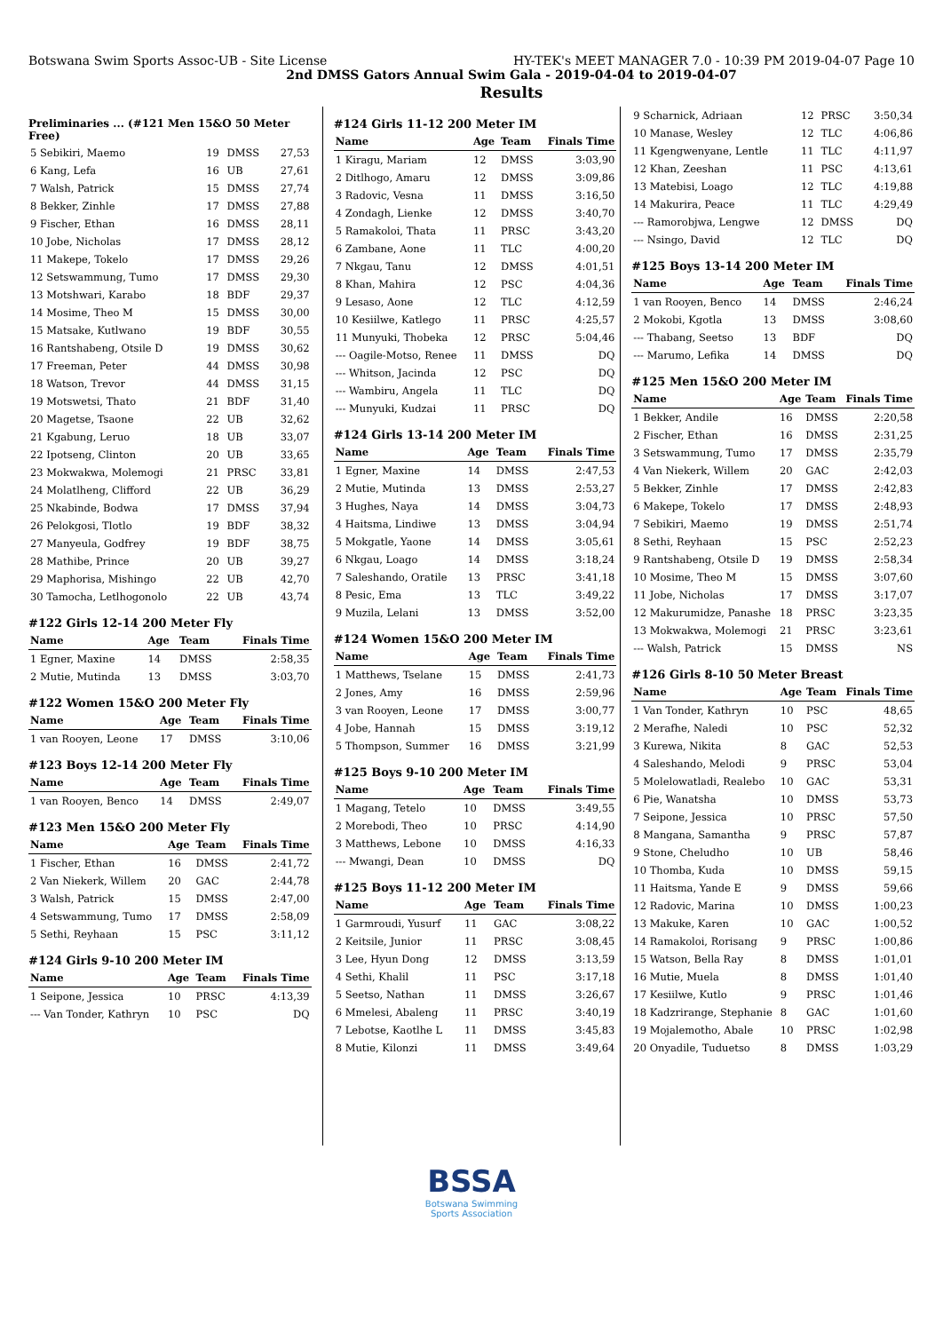Botswana Swim Sports Assoc-UB - Site License HY-TEK's MEET MANAGER 7.0 - 10:39 PM 2019-04-07 Page 10
2nd DMSS Gators Annual Swim Gala - 2019-04-04 to 2019-04-07
Results
Preliminaries ... (#121 Men 15&O 50 Meter Free)
| 5 Sebikiri, Maemo | 19 | DMSS | 27,53 |
| 6 Kang, Lefa | 16 | UB | 27,61 |
| 7 Walsh, Patrick | 15 | DMSS | 27,74 |
| 8 Bekker, Zinhle | 17 | DMSS | 27,88 |
| 9 Fischer, Ethan | 16 | DMSS | 28,11 |
| 10 Jobe, Nicholas | 17 | DMSS | 28,12 |
| 11 Makepe, Tokelo | 17 | DMSS | 29,26 |
| 12 Setswammung, Tumo | 17 | DMSS | 29,30 |
| 13 Motshwari, Karabo | 18 | BDF | 29,37 |
| 14 Mosime, Theo M | 15 | DMSS | 30,00 |
| 15 Matsake, Kutlwano | 19 | BDF | 30,55 |
| 16 Rantshabeng, Otsile D | 19 | DMSS | 30,62 |
| 17 Freeman, Peter | 44 | DMSS | 30,98 |
| 18 Watson, Trevor | 44 | DMSS | 31,15 |
| 19 Motswetsi, Thato | 21 | BDF | 31,40 |
| 20 Magetse, Tsaone | 22 | UB | 32,62 |
| 21 Kgabung, Leruo | 18 | UB | 33,07 |
| 22 Ipotseng, Clinton | 20 | UB | 33,65 |
| 23 Mokwakwa, Molemogi | 21 | PRSC | 33,81 |
| 24 Molatlheng, Clifford | 22 | UB | 36,29 |
| 25 Nkabinde, Bodwa | 17 | DMSS | 37,94 |
| 26 Pelokgosi, Tlotlo | 19 | BDF | 38,32 |
| 27 Manyeula, Godfrey | 19 | BDF | 38,75 |
| 28 Mathibe, Prince | 20 | UB | 39,27 |
| 29 Maphorisa, Mishingo | 22 | UB | 42,70 |
| 30 Tamocha, Letlhogonolo | 22 | UB | 43,74 |
#122 Girls 12-14 200 Meter Fly
| Name | Age | Team | Finals Time |
| --- | --- | --- | --- |
| 1 Egner, Maxine | 14 | DMSS | 2:58,35 |
| 2 Mutie, Mutinda | 13 | DMSS | 3:03,70 |
#122 Women 15&O 200 Meter Fly
| Name | Age | Team | Finals Time |
| --- | --- | --- | --- |
| 1 van Rooyen, Leone | 17 | DMSS | 3:10,06 |
#123 Boys 12-14 200 Meter Fly
| Name | Age | Team | Finals Time |
| --- | --- | --- | --- |
| 1 van Rooyen, Benco | 14 | DMSS | 2:49,07 |
#123 Men 15&O 200 Meter Fly
| Name | Age | Team | Finals Time |
| --- | --- | --- | --- |
| 1 Fischer, Ethan | 16 | DMSS | 2:41,72 |
| 2 Van Niekerk, Willem | 20 | GAC | 2:44,78 |
| 3 Walsh, Patrick | 15 | DMSS | 2:47,00 |
| 4 Setswammung, Tumo | 17 | DMSS | 2:58,09 |
| 5 Sethi, Reyhaan | 15 | PSC | 3:11,12 |
#124 Girls 9-10 200 Meter IM
| Name | Age | Team | Finals Time |
| --- | --- | --- | --- |
| 1 Seipone, Jessica | 10 | PRSC | 4:13,39 |
| --- Van Tonder, Kathryn | 10 | PSC | DQ |
#124 Girls 11-12 200 Meter IM
| Name | Age | Team | Finals Time |
| --- | --- | --- | --- |
| 1 Kiragu, Mariam | 12 | DMSS | 3:03,90 |
| 2 Ditlhogo, Amaru | 12 | DMSS | 3:09,86 |
| 3 Radovic, Vesna | 11 | DMSS | 3:16,50 |
| 4 Zondagh, Lienke | 12 | DMSS | 3:40,70 |
| 5 Ramakoloi, Thata | 11 | PRSC | 3:43,20 |
| 6 Zambane, Aone | 11 | TLC | 4:00,20 |
| 7 Nkgau, Tanu | 12 | DMSS | 4:01,51 |
| 8 Khan, Mahira | 12 | PSC | 4:04,36 |
| 9 Lesaso, Aone | 12 | TLC | 4:12,59 |
| 10 Kesiilwe, Katlego | 11 | PRSC | 4:25,57 |
| 11 Munyuki, Thobeka | 12 | PRSC | 5:04,46 |
| --- Oagile-Motso, Renee | 11 | DMSS | DQ |
| --- Whitson, Jacinda | 12 | PSC | DQ |
| --- Wambiru, Angela | 11 | TLC | DQ |
| --- Munyuki, Kudzai | 11 | PRSC | DQ |
#124 Girls 13-14 200 Meter IM
| Name | Age | Team | Finals Time |
| --- | --- | --- | --- |
| 1 Egner, Maxine | 14 | DMSS | 2:47,53 |
| 2 Mutie, Mutinda | 13 | DMSS | 2:53,27 |
| 3 Hughes, Naya | 14 | DMSS | 3:04,73 |
| 4 Haitsma, Lindiwe | 13 | DMSS | 3:04,94 |
| 5 Mokgatle, Yaone | 14 | DMSS | 3:05,61 |
| 6 Nkgau, Loago | 14 | DMSS | 3:18,24 |
| 7 Saleshando, Oratile | 13 | PRSC | 3:41,18 |
| 8 Pesic, Ema | 13 | TLC | 3:49,22 |
| 9 Muzila, Lelani | 13 | DMSS | 3:52,00 |
#124 Women 15&O 200 Meter IM
| Name | Age | Team | Finals Time |
| --- | --- | --- | --- |
| 1 Matthews, Tselane | 15 | DMSS | 2:41,73 |
| 2 Jones, Amy | 16 | DMSS | 2:59,96 |
| 3 van Rooyen, Leone | 17 | DMSS | 3:00,77 |
| 4 Jobe, Hannah | 15 | DMSS | 3:19,12 |
| 5 Thompson, Summer | 16 | DMSS | 3:21,99 |
#125 Boys 9-10 200 Meter IM
| Name | Age | Team | Finals Time |
| --- | --- | --- | --- |
| 1 Magang, Tetelo | 10 | DMSS | 3:49,55 |
| 2 Morebodi, Theo | 10 | PRSC | 4:14,90 |
| 3 Matthews, Lebone | 10 | DMSS | 4:16,33 |
| --- Mwangi, Dean | 10 | DMSS | DQ |
#125 Boys 11-12 200 Meter IM
| Name | Age | Team | Finals Time |
| --- | --- | --- | --- |
| 1 Garmroudi, Yusurf | 11 | GAC | 3:08,22 |
| 2 Keitsile, Junior | 11 | PRSC | 3:08,45 |
| 3 Lee, Hyun Dong | 12 | DMSS | 3:13,59 |
| 4 Sethi, Khalil | 11 | PSC | 3:17,18 |
| 5 Seetso, Nathan | 11 | DMSS | 3:26,67 |
| 6 Mmelesi, Abaleng | 11 | PRSC | 3:40,19 |
| 7 Lebotse, Kaotlhe L | 11 | DMSS | 3:45,83 |
| 8 Mutie, Kilonzi | 11 | DMSS | 3:49,64 |
| 9 Scharnick, Adriaan | 12 | PRSC | 3:50,34 |
| 10 Manase, Wesley | 12 | TLC | 4:06,86 |
| 11 Kgengwenyane, Lentle | 11 | TLC | 4:11,97 |
| 12 Khan, Zeeshan | 11 | PSC | 4:13,61 |
| 13 Matebisi, Loago | 12 | TLC | 4:19,88 |
| 14 Makurira, Peace | 11 | TLC | 4:29,49 |
| --- Ramorobjwa, Lengwe | 12 | DMSS | DQ |
| --- Nsingo, David | 12 | TLC | DQ |
#125 Boys 13-14 200 Meter IM
| Name | Age | Team | Finals Time |
| --- | --- | --- | --- |
| 1 van Rooyen, Benco | 14 | DMSS | 2:46,24 |
| 2 Mokobi, Kgotla | 13 | DMSS | 3:08,60 |
| --- Thabang, Seetso | 13 | BDF | DQ |
| --- Marumo, Lefika | 14 | DMSS | DQ |
#125 Men 15&O 200 Meter IM
| Name | Age | Team | Finals Time |
| --- | --- | --- | --- |
| 1 Bekker, Andile | 16 | DMSS | 2:20,58 |
| 2 Fischer, Ethan | 16 | DMSS | 2:31,25 |
| 3 Setswammung, Tumo | 17 | DMSS | 2:35,79 |
| 4 Van Niekerk, Willem | 20 | GAC | 2:42,03 |
| 5 Bekker, Zinhle | 17 | DMSS | 2:42,83 |
| 6 Makepe, Tokelo | 17 | DMSS | 2:48,93 |
| 7 Sebikiri, Maemo | 19 | DMSS | 2:51,74 |
| 8 Sethi, Reyhaan | 15 | PSC | 2:52,23 |
| 9 Rantshabeng, Otsile D | 19 | DMSS | 2:58,34 |
| 10 Mosime, Theo M | 15 | DMSS | 3:07,60 |
| 11 Jobe, Nicholas | 17 | DMSS | 3:17,07 |
| 12 Makurumidze, Panashe | 18 | PRSC | 3:23,35 |
| 13 Mokwakwa, Molemogi | 21 | PRSC | 3:23,61 |
| --- Walsh, Patrick | 15 | DMSS | NS |
#126 Girls 8-10 50 Meter Breast
| Name | Age | Team | Finals Time |
| --- | --- | --- | --- |
| 1 Van Tonder, Kathryn | 10 | PSC | 48,65 |
| 2 Merafhe, Naledi | 10 | PSC | 52,32 |
| 3 Kurewa, Nikita | 8 | GAC | 52,53 |
| 4 Saleshando, Melodi | 9 | PRSC | 53,04 |
| 5 Molelowatladi, Realebo | 10 | GAC | 53,31 |
| 6 Pie, Wanatsha | 10 | DMSS | 53,73 |
| 7 Seipone, Jessica | 10 | PRSC | 57,50 |
| 8 Mangana, Samantha | 9 | PRSC | 57,87 |
| 9 Stone, Cheludho | 10 | UB | 58,46 |
| 10 Thomba, Kuda | 10 | DMSS | 59,15 |
| 11 Haitsma, Yande E | 9 | DMSS | 59,66 |
| 12 Radovic, Marina | 10 | DMSS | 1:00,23 |
| 13 Makuke, Karen | 10 | GAC | 1:00,52 |
| 14 Ramakoloi, Rorisang | 9 | PRSC | 1:00,86 |
| 15 Watson, Bella Ray | 8 | DMSS | 1:01,01 |
| 16 Mutie, Muela | 8 | DMSS | 1:01,40 |
| 17 Kesiilwe, Kutlo | 9 | PRSC | 1:01,46 |
| 18 Kadzrirange, Stephanie | 8 | GAC | 1:01,60 |
| 19 Mojalemotho, Abale | 10 | PRSC | 1:02,98 |
| 20 Onyadile, Tuduetso | 8 | DMSS | 1:03,29 |
BSSA
Botswana Swimming
Sports Association